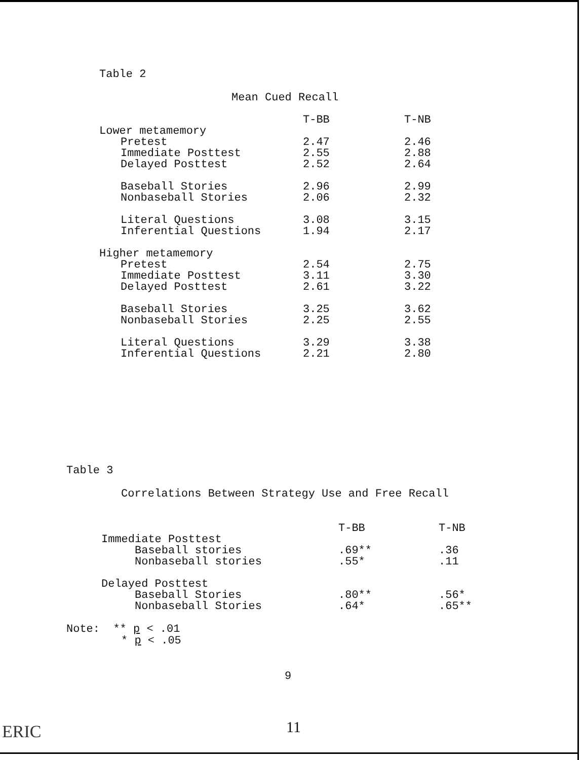Table 2
Mean Cued Recall
| | T-BB | T-NB |
| --- | --- | --- |
| Lower metamemory | | |
| Pretest | 2.47 | 2.46 |
| Immediate Posttest | 2.55 | 2.88 |
| Delayed Posttest | 2.52 | 2.64 |
| Baseball Stories | 2.96 | 2.99 |
| Nonbaseball Stories | 2.06 | 2.32 |
| Literal Questions | 3.08 | 3.15 |
| Inferential Questions | 1.94 | 2.17 |
| Higher metamemory | | |
| Pretest | 2.54 | 2.75 |
| Immediate Posttest | 3.11 | 3.30 |
| Delayed Posttest | 2.61 | 3.22 |
| Baseball Stories | 3.25 | 3.62 |
| Nonbaseball Stories | 2.25 | 2.55 |
| Literal Questions | 3.29 | 3.38 |
| Inferential Questions | 2.21 | 2.80 |
Table 3
Correlations Between Strategy Use and Free Recall
| | T-BB | T-NB |
| --- | --- | --- |
| Immediate Posttest | | |
| Baseball stories | .69** | .36 |
| Nonbaseball stories | .55* | .11 |
| Delayed Posttest | | |
| Baseball Stories | .80** | .56* |
| Nonbaseball Stories | .64* | .65** |
Note: ** p < .01
* p < .05
9
11
ERIC